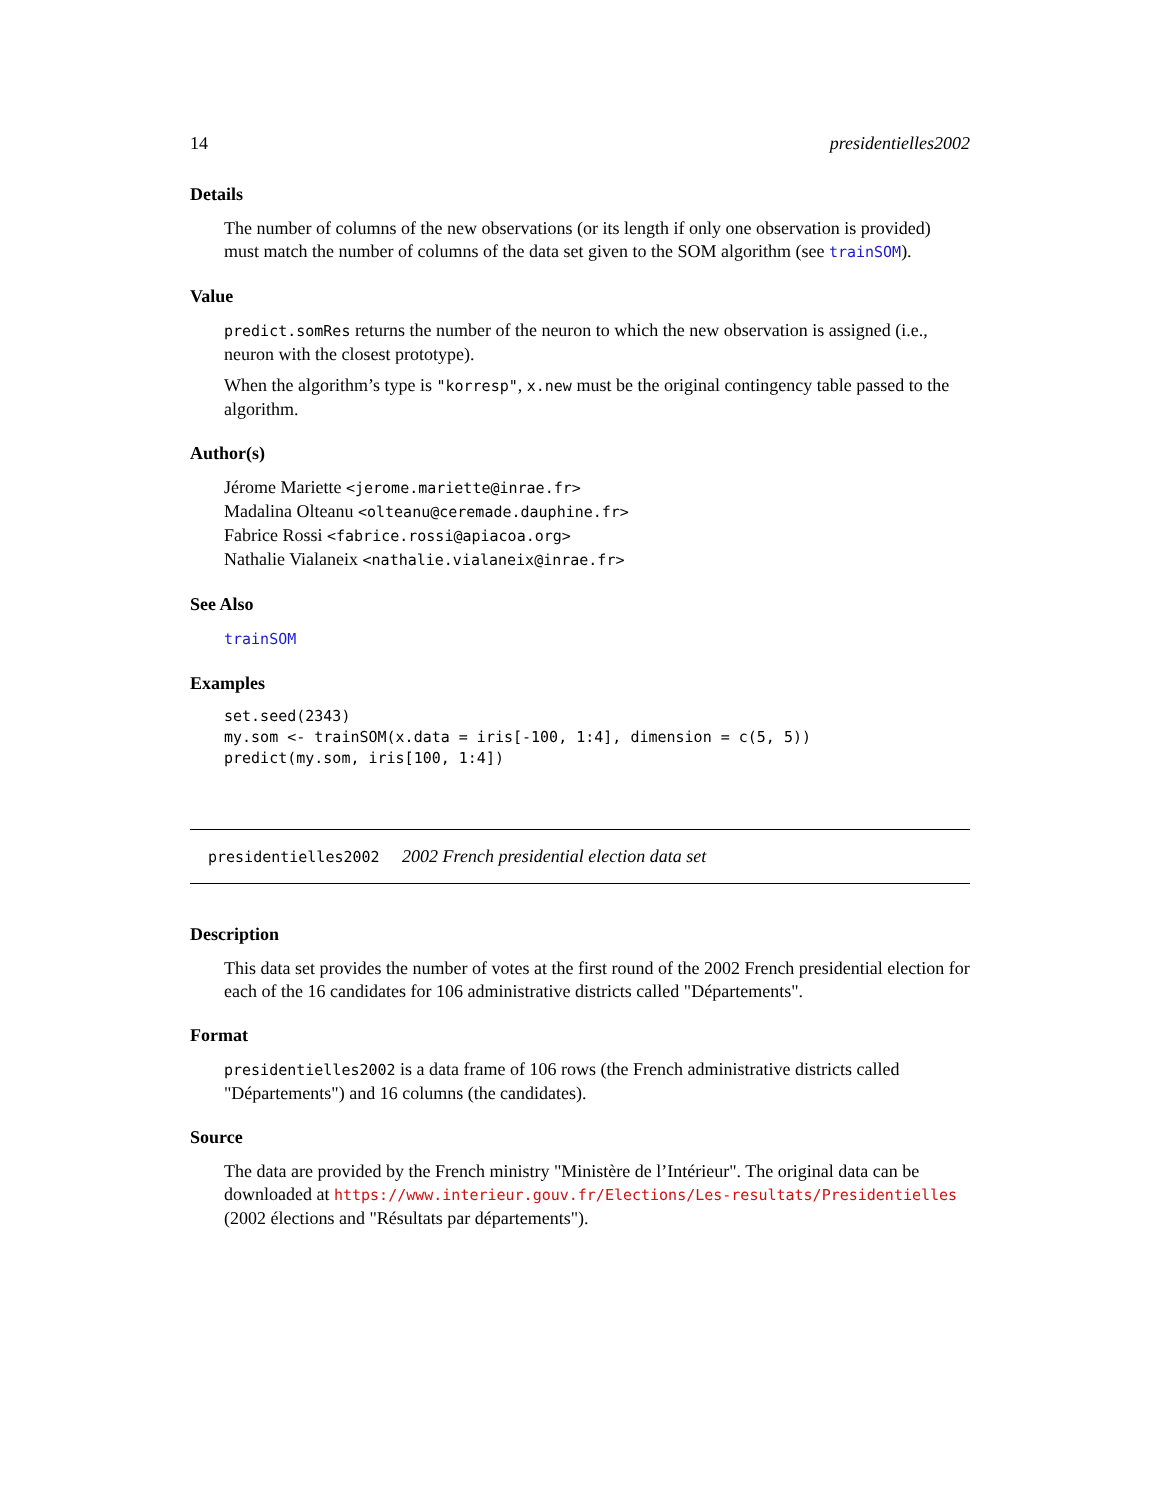14 presidentielles2002
Details
The number of columns of the new observations (or its length if only one observation is provided) must match the number of columns of the data set given to the SOM algorithm (see trainSOM).
Value
predict.somRes returns the number of the neuron to which the new observation is assigned (i.e., neuron with the closest prototype).
When the algorithm’s type is "korresp", x.new must be the original contingency table passed to the algorithm.
Author(s)
Jérome Mariette <jerome.mariette@inrae.fr>
Madalina Olteanu <olteanu@ceremade.dauphine.fr>
Fabrice Rossi <fabrice.rossi@apiacoa.org>
Nathalie Vialaneix <nathalie.vialaneix@inrae.fr>
See Also
trainSOM
Examples
set.seed(2343)
my.som <- trainSOM(x.data = iris[-100, 1:4], dimension = c(5, 5))
predict(my.som, iris[100, 1:4])
presidentielles2002 2002 French presidential election data set
Description
This data set provides the number of votes at the first round of the 2002 French presidential election for each of the 16 candidates for 106 administrative districts called "Départements".
Format
presidentielles2002 is a data frame of 106 rows (the French administrative districts called "Départements") and 16 columns (the candidates).
Source
The data are provided by the French ministry "Ministère de l’Intérieur". The original data can be downloaded at https://www.interieur.gouv.fr/Elections/Les-resultats/Presidentielles (2002 élections and "Résultats par départements").